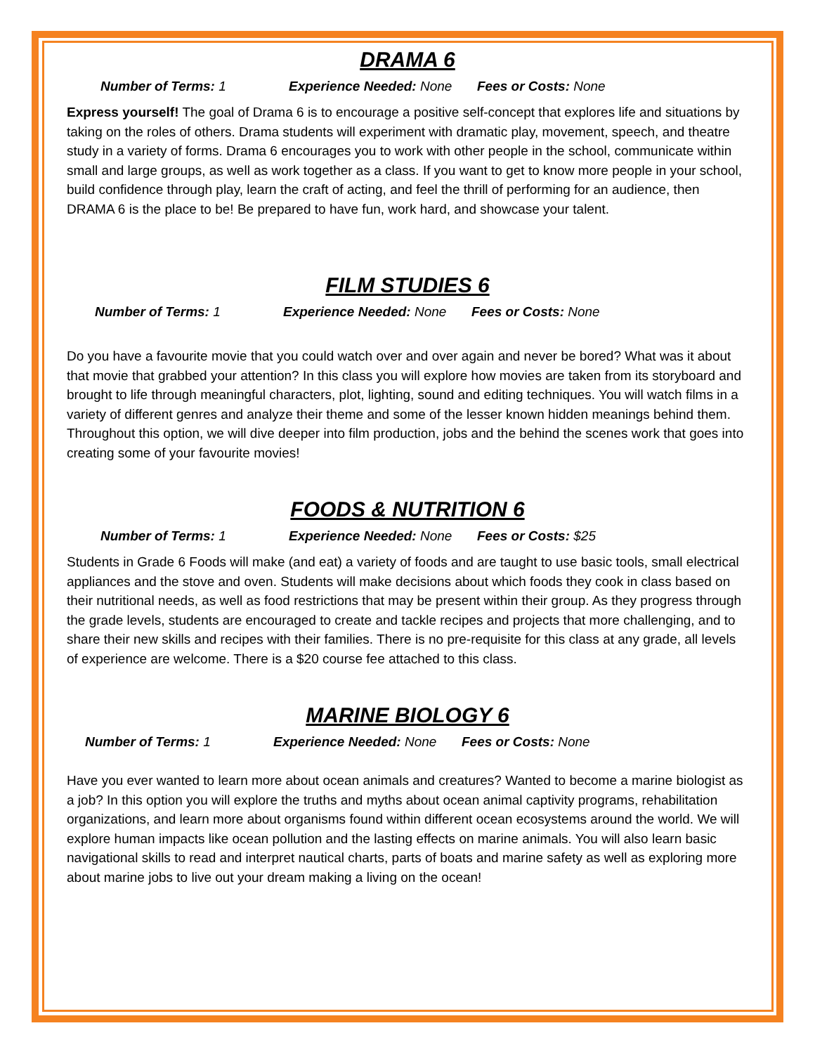DRAMA 6
Number of Terms: 1 Experience Needed: None Fees or Costs: None
Express yourself! The goal of Drama 6 is to encourage a positive self-concept that explores life and situations by taking on the roles of others. Drama students will experiment with dramatic play, movement, speech, and theatre study in a variety of forms. Drama 6 encourages you to work with other people in the school, communicate within small and large groups, as well as work together as a class. If you want to get to know more people in your school, build confidence through play, learn the craft of acting, and feel the thrill of performing for an audience, then DRAMA 6 is the place to be! Be prepared to have fun, work hard, and showcase your talent.
FILM STUDIES 6
Number of Terms: 1 Experience Needed: None Fees or Costs: None
Do you have a favourite movie that you could watch over and over again and never be bored? What was it about that movie that grabbed your attention? In this class you will explore how movies are taken from its storyboard and brought to life through meaningful characters, plot, lighting, sound and editing techniques. You will watch films in a variety of different genres and analyze their theme and some of the lesser known hidden meanings behind them. Throughout this option, we will dive deeper into film production, jobs and the behind the scenes work that goes into creating some of your favourite movies!
FOODS & NUTRITION 6
Number of Terms: 1 Experience Needed: None Fees or Costs: $25
Students in Grade 6 Foods will make (and eat) a variety of foods and are taught to use basic tools, small electrical appliances and the stove and oven. Students will make decisions about which foods they cook in class based on their nutritional needs, as well as food restrictions that may be present within their group. As they progress through the grade levels, students are encouraged to create and tackle recipes and projects that more challenging, and to share their new skills and recipes with their families. There is no pre-requisite for this class at any grade, all levels of experience are welcome. There is a $20 course fee attached to this class.
MARINE BIOLOGY 6
Number of Terms: 1 Experience Needed: None Fees or Costs: None
Have you ever wanted to learn more about ocean animals and creatures? Wanted to become a marine biologist as a job? In this option you will explore the truths and myths about ocean animal captivity programs, rehabilitation organizations, and learn more about organisms found within different ocean ecosystems around the world. We will explore human impacts like ocean pollution and the lasting effects on marine animals. You will also learn basic navigational skills to read and interpret nautical charts, parts of boats and marine safety as well as exploring more about marine jobs to live out your dream making a living on the ocean!